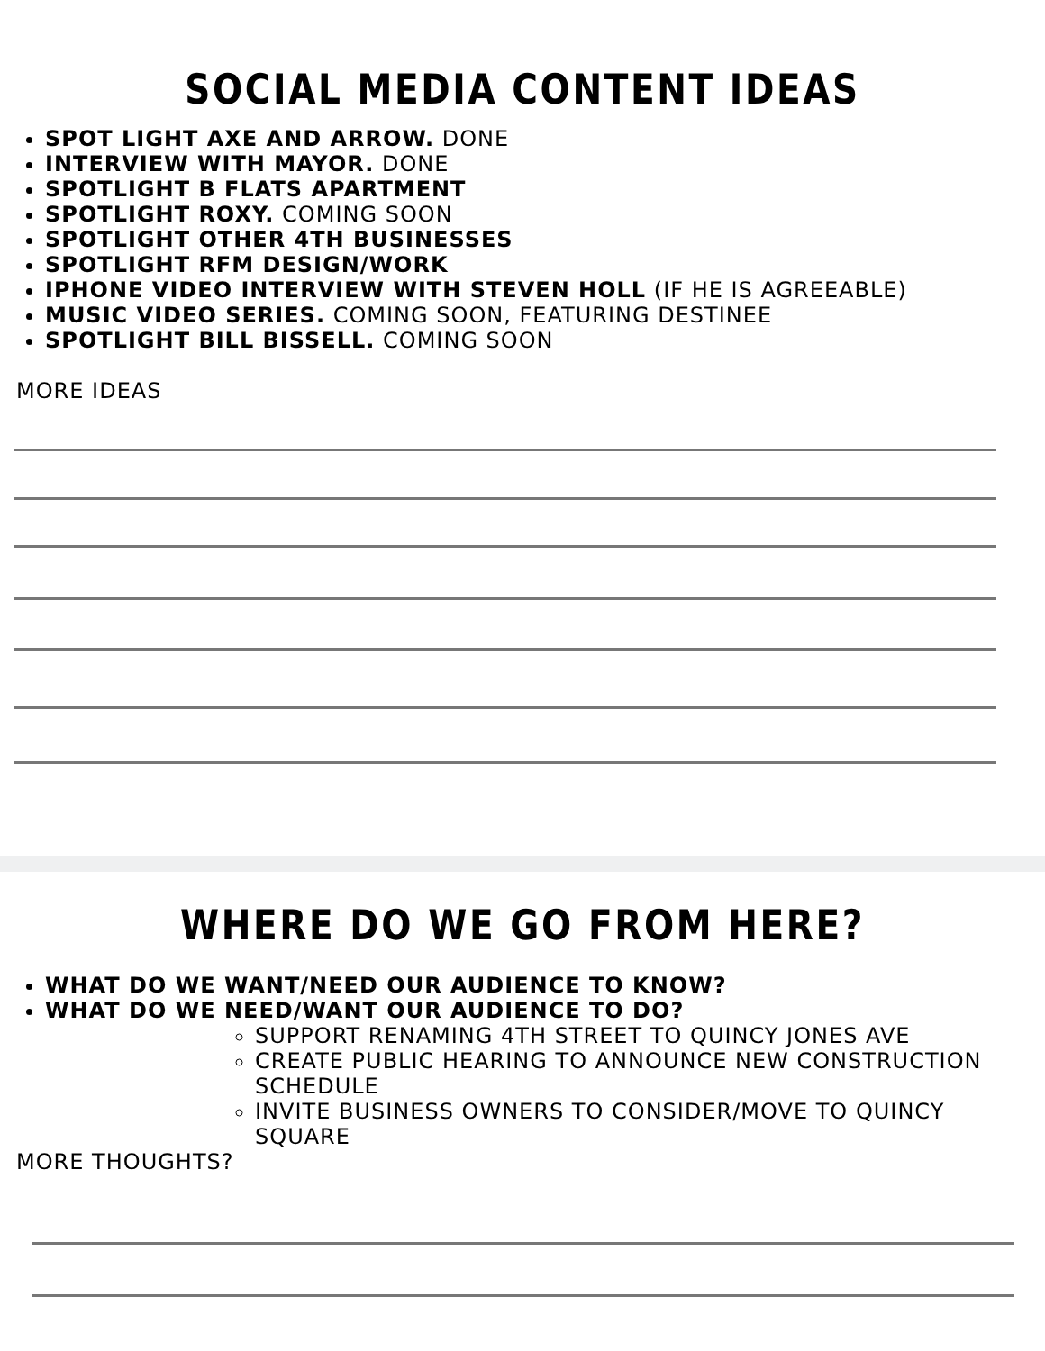SOCIAL MEDIA CONTENT IDEAS
SPOT LIGHT AXE AND ARROW. DONE
INTERVIEW WITH MAYOR. DONE
SPOTLIGHT B FLATS APARTMENT
SPOTLIGHT ROXY. COMING SOON
SPOTLIGHT OTHER 4TH BUSINESSES
SPOTLIGHT RFM DESIGN/WORK
IPHONE VIDEO INTERVIEW WITH STEVEN HOLL (IF HE IS AGREEABLE)
MUSIC VIDEO SERIES. COMING SOON, FEATURING DESTINEE
SPOTLIGHT BILL BISSELL. COMING SOON
MORE IDEAS
WHERE DO WE GO FROM HERE?
WHAT DO WE WANT/NEED OUR AUDIENCE TO KNOW?
WHAT DO WE NEED/WANT OUR AUDIENCE TO DO?
SUPPORT RENAMING 4TH STREET TO QUINCY JONES AVE
CREATE PUBLIC HEARING TO ANNOUNCE NEW CONSTRUCTION SCHEDULE
INVITE BUSINESS OWNERS TO CONSIDER/MOVE TO QUINCY SQUARE
MORE THOUGHTS?